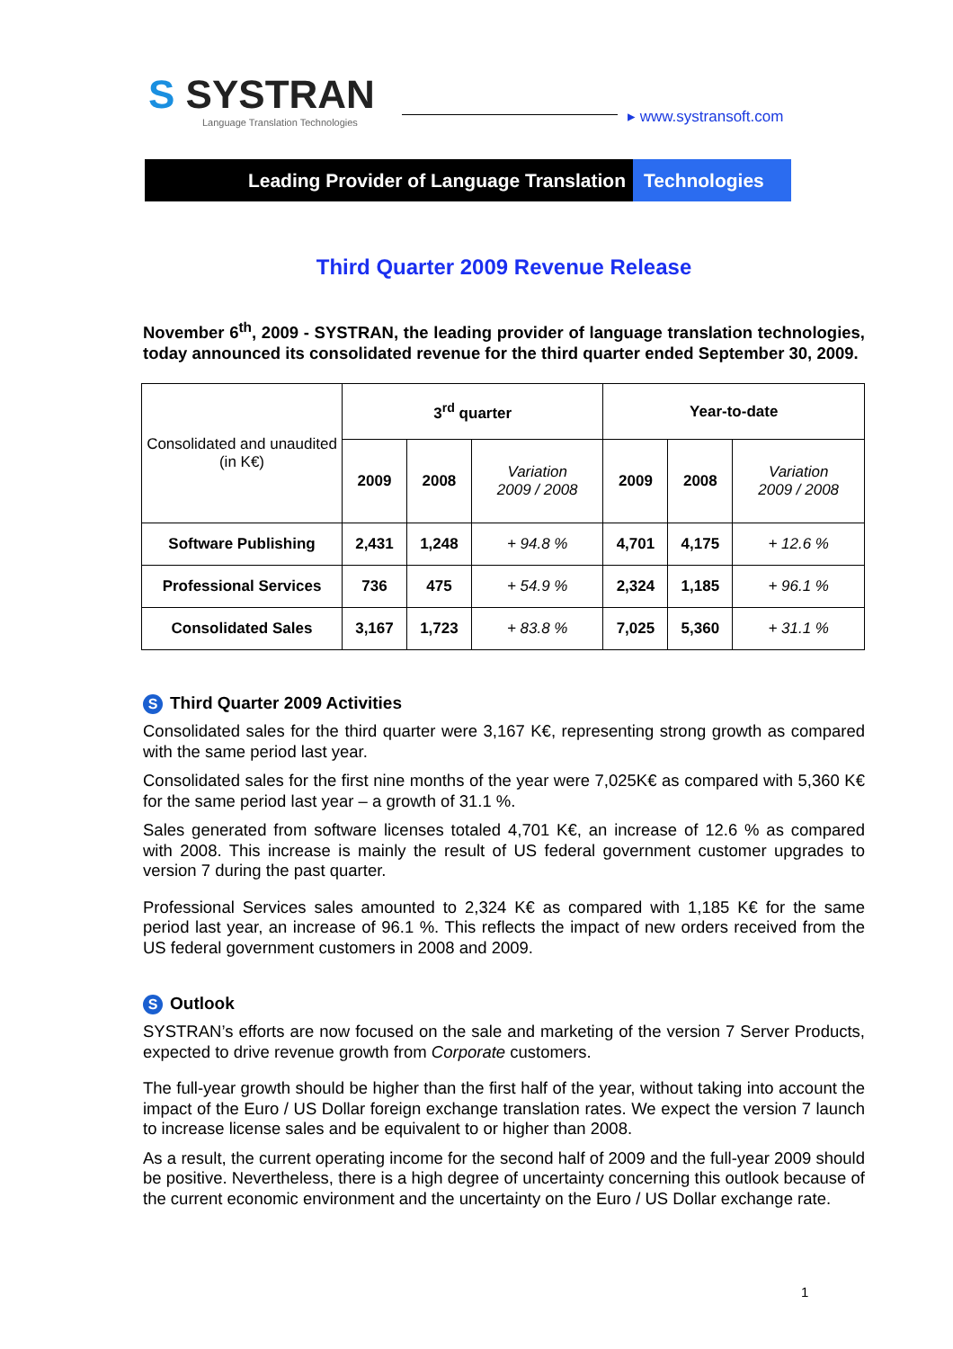S SYSTRAN
Language Translation Technologies
▸ www.systransoft.com
Leading Provider of Language Translation Technologies
Third Quarter 2009 Revenue Release
November 6<sup>th</sup>, 2009 - SYSTRAN, the leading provider of language translation technologies, today announced its consolidated revenue for the third quarter ended September 30, 2009.
| Consolidated and unaudited (in K€) | 3<sup>rd</sup> quarter | | | Year-to-date | | |
| | 2009 | 2008 | Variation 2009 / 2008 | 2009 | 2008 | Variation 2009 / 2008 |
| Software Publishing | 2,431 | 1,248 | + 94.8 % | 4,701 | 4,175 | + 12.6 % |
| Professional Services | 736 | 475 | + 54.9 % | 2,324 | 1,185 | + 96.1 % |
| Consolidated Sales | 3,167 | 1,723 | + 83.8 % | 7,025 | 5,360 | + 31.1 % |
S Third Quarter 2009 Activities
Consolidated sales for the third quarter were 3,167 K€, representing strong growth as compared with the same period last year.
Consolidated sales for the first nine months of the year were 7,025K€ as compared with 5,360 K€ for the same period last year – a growth of 31.1 %.
Sales generated from software licenses totaled 4,701 K€, an increase of 12.6 % as compared with 2008. This increase is mainly the result of US federal government customer upgrades to version 7 during the past quarter.
Professional Services sales amounted to 2,324 K€ as compared with 1,185 K€ for the same period last year, an increase of 96.1 %. This reflects the impact of new orders received from the US federal government customers in 2008 and 2009.
S Outlook
SYSTRAN’s efforts are now focused on the sale and marketing of the version 7 Server Products, expected to drive revenue growth from Corporate customers.
The full-year growth should be higher than the first half of the year, without taking into account the impact of the Euro / US Dollar foreign exchange translation rates. We expect the version 7 launch to increase license sales and be equivalent to or higher than 2008.
As a result, the current operating income for the second half of 2009 and the full-year 2009 should be positive. Nevertheless, there is a high degree of uncertainty concerning this outlook because of the current economic environment and the uncertainty on the Euro / US Dollar exchange rate.
1